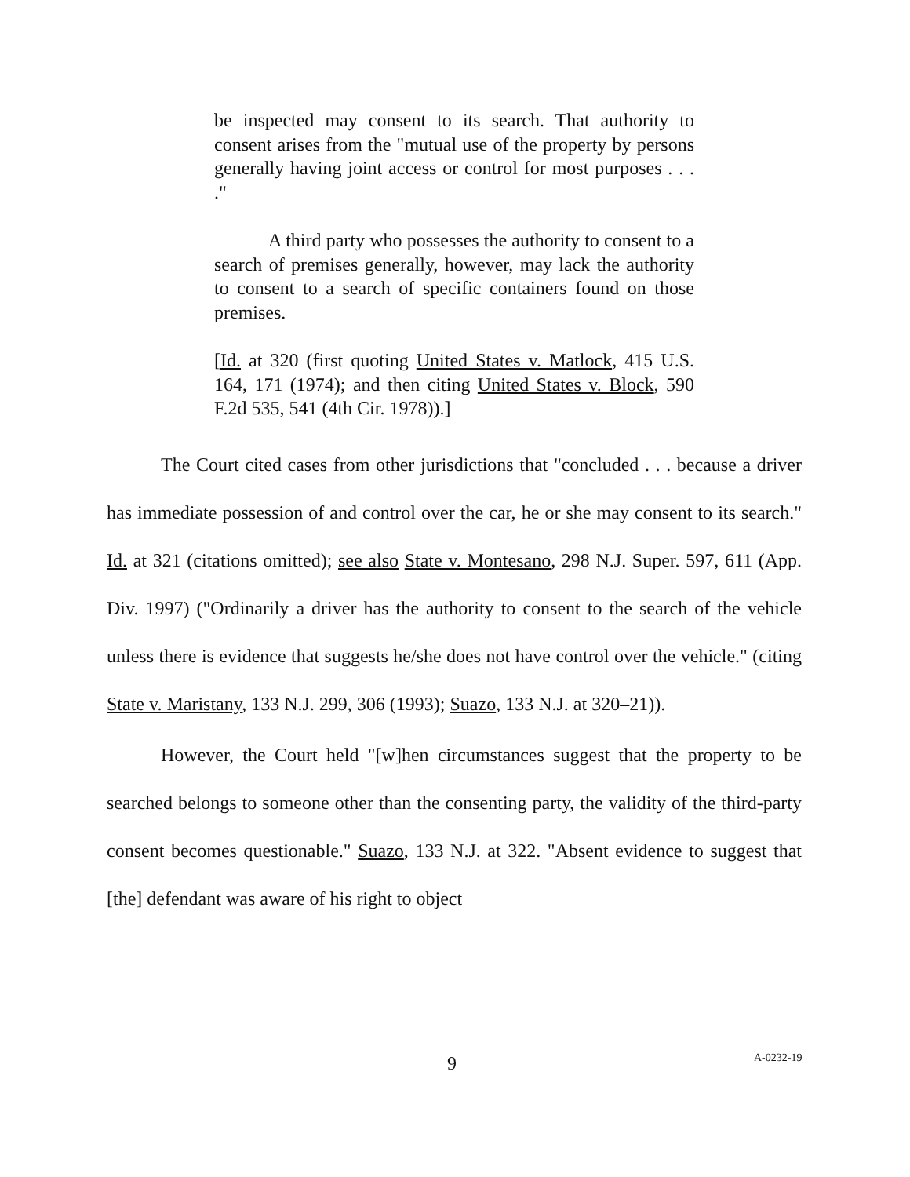be inspected may consent to its search. That authority to consent arises from the "mutual use of the property by persons generally having joint access or control for most purposes . . . ."
A third party who possesses the authority to consent to a search of premises generally, however, may lack the authority to consent to a search of specific containers found on those premises.
[Id. at 320 (first quoting United States v. Matlock, 415 U.S. 164, 171 (1974); and then citing United States v. Block, 590 F.2d 535, 541 (4th Cir. 1978)).]
The Court cited cases from other jurisdictions that "concluded . . . because a driver has immediate possession of and control over the car, he or she may consent to its search." Id. at 321 (citations omitted); see also State v. Montesano, 298 N.J. Super. 597, 611 (App. Div. 1997) ("Ordinarily a driver has the authority to consent to the search of the vehicle unless there is evidence that suggests he/she does not have control over the vehicle." (citing State v. Maristany, 133 N.J. 299, 306 (1993); Suazo, 133 N.J. at 320–21)).
However, the Court held "[w]hen circumstances suggest that the property to be searched belongs to someone other than the consenting party, the validity of the third-party consent becomes questionable." Suazo, 133 N.J. at 322. "Absent evidence to suggest that [the] defendant was aware of his right to object
9 A-0232-19